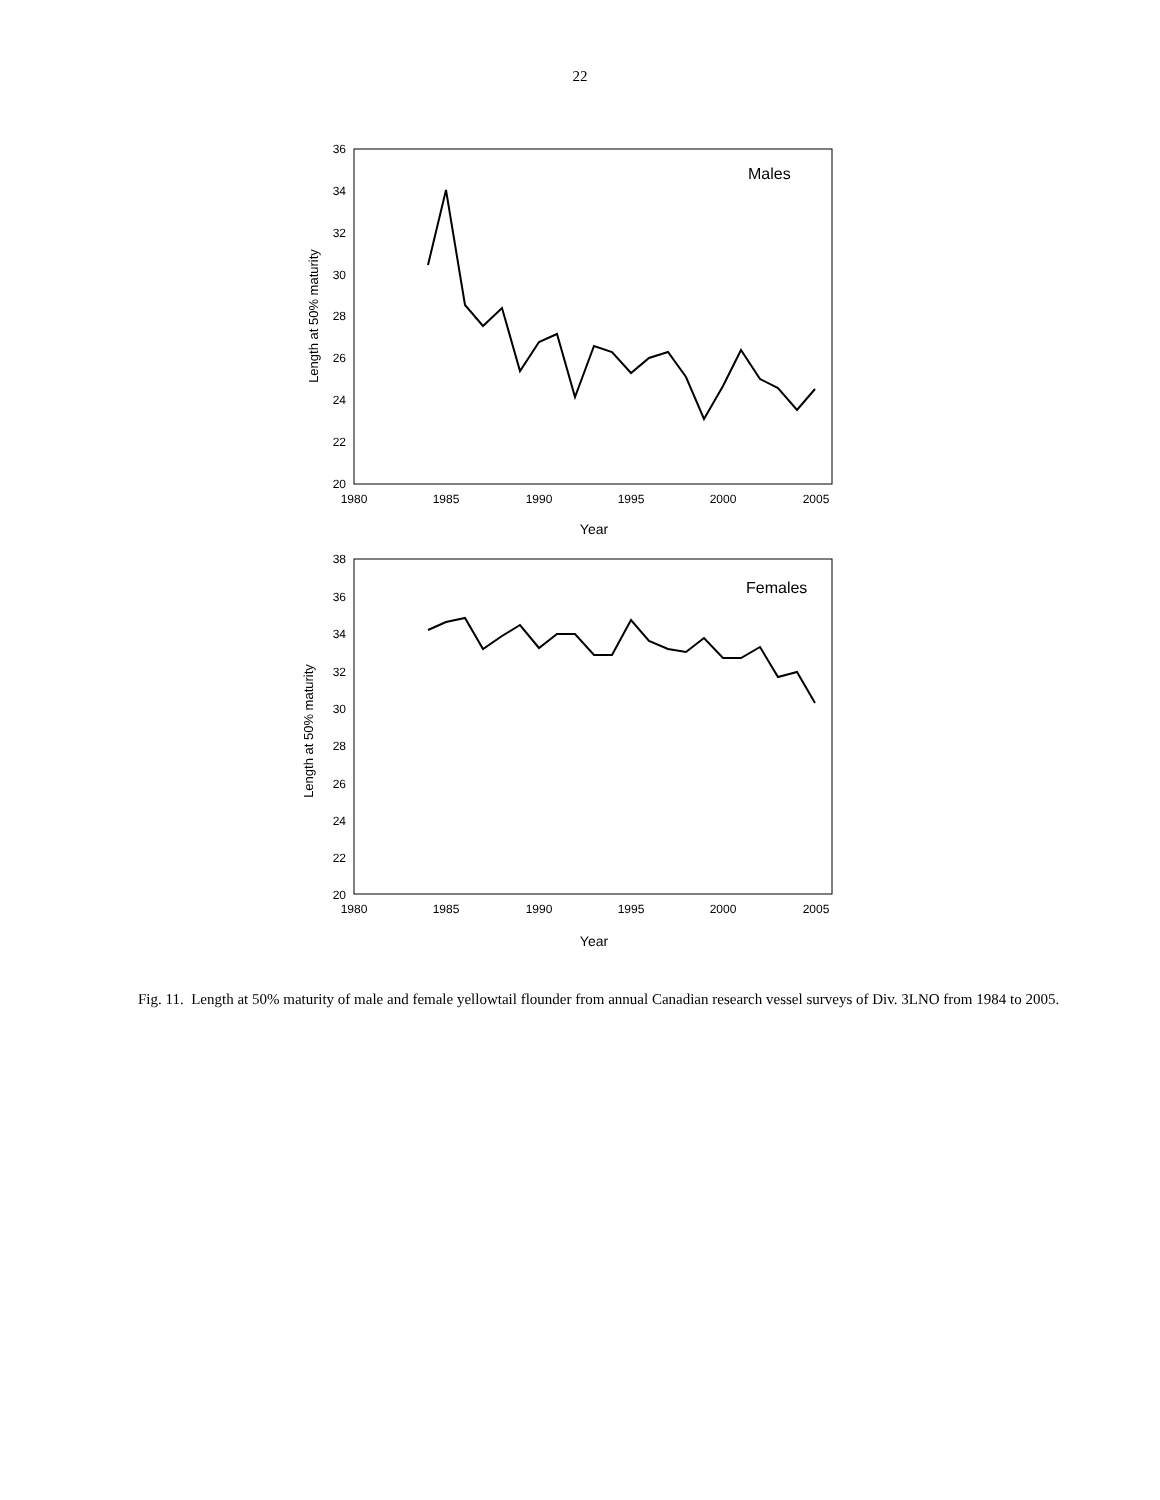22
36
34
32
30
28
26
24
22
20
1980
1985
1990
1995
2000
2005
Year
Length at 50% maturity
Males
38
36
34
32
30
28
26
24
22
20
1980
1985
1990
1995
2000
2005
Year
Length at 50% maturity
Females
Fig. 11. Length at 50% maturity of male and female yellowtail flounder from annual Canadian research vessel surveys of Div. 3LNO from 1984 to 2005.